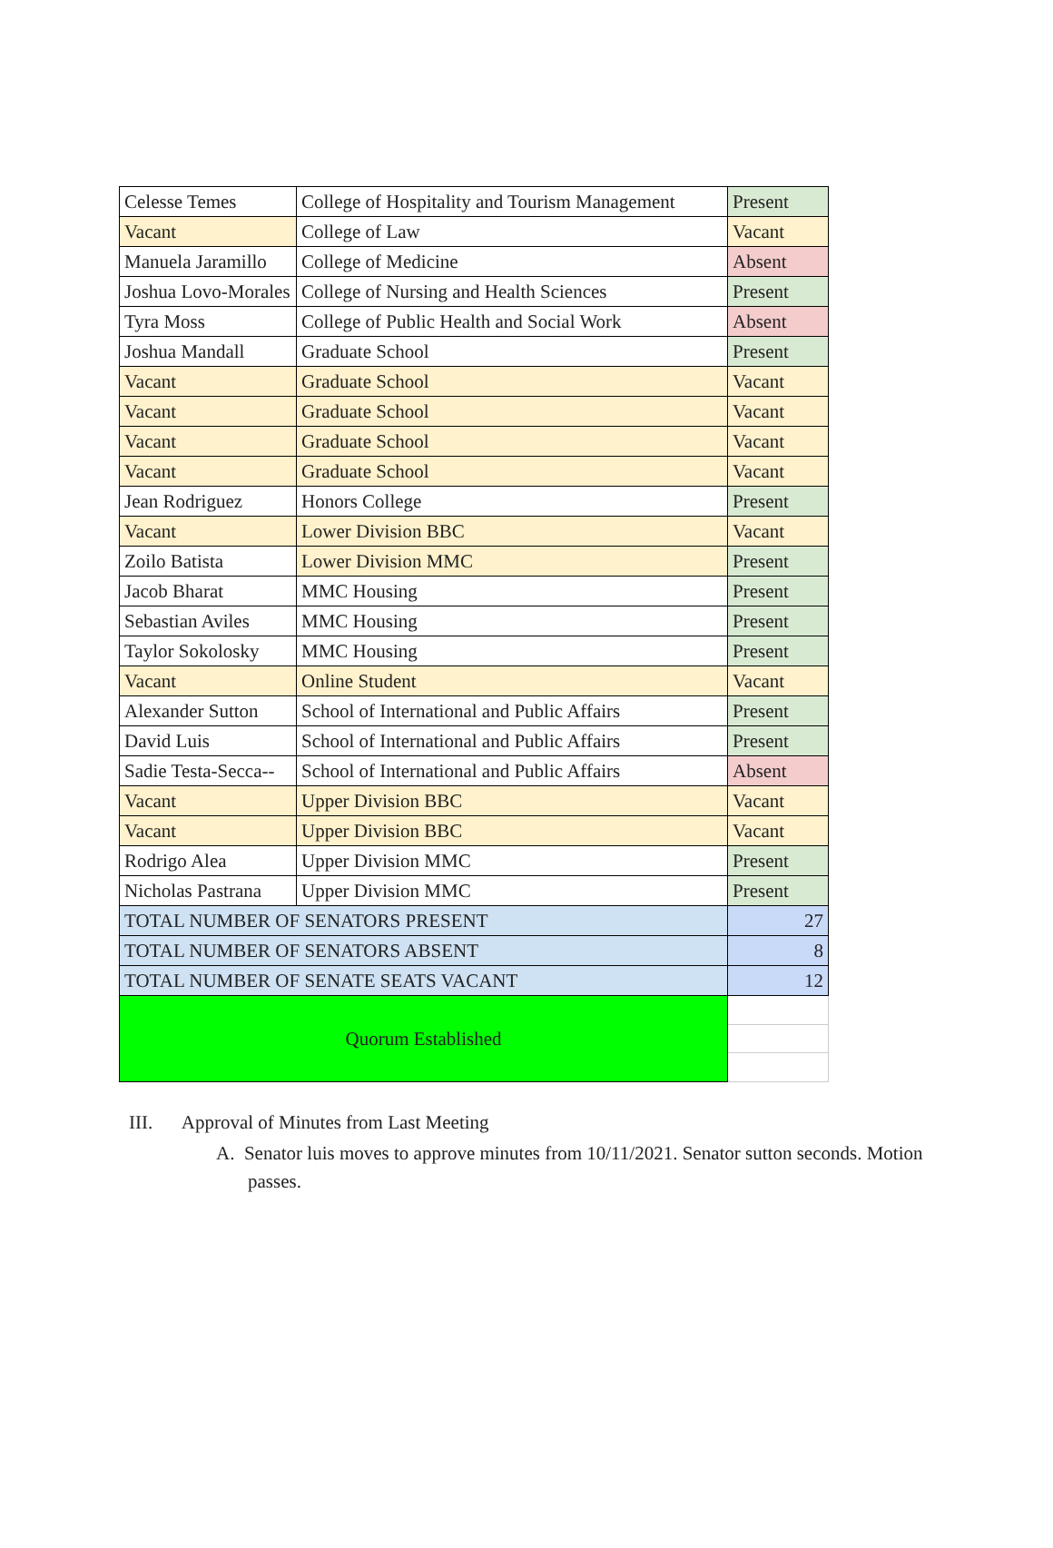| Celesse Temes | College of Hospitality and Tourism Management | Present |
| Vacant | College of Law | Vacant |
| Manuela Jaramillo | College of Medicine | Absent |
| Joshua Lovo-Morales | College of Nursing and Health Sciences | Present |
| Tyra Moss | College of Public Health and Social Work | Absent |
| Joshua Mandall | Graduate School | Present |
| Vacant | Graduate School | Vacant |
| Vacant | Graduate School | Vacant |
| Vacant | Graduate School | Vacant |
| Vacant | Graduate School | Vacant |
| Jean Rodriguez | Honors College | Present |
| Vacant | Lower Division BBC | Vacant |
| Zoilo Batista | Lower Division MMC | Present |
| Jacob Bharat | MMC Housing | Present |
| Sebastian Aviles | MMC Housing | Present |
| Taylor Sokolosky | MMC Housing | Present |
| Vacant | Online Student | Vacant |
| Alexander Sutton | School of International and Public Affairs | Present |
| David Luis | School of International and Public Affairs | Present |
| Sadie Testa-Secca-- | School of International and Public Affairs | Absent |
| Vacant | Upper Division BBC | Vacant |
| Vacant | Upper Division BBC | Vacant |
| Rodrigo Alea | Upper Division MMC | Present |
| Nicholas Pastrana | Upper Division MMC | Present |
| TOTAL NUMBER OF SENATORS PRESENT | | 27 |
| TOTAL NUMBER OF SENATORS ABSENT | | 8 |
| TOTAL NUMBER OF SENATE SEATS VACANT | | 12 |
| Quorum Established | | |
III. Approval of Minutes from Last Meeting
A. Senator luis moves to approve minutes from 10/11/2021. Senator sutton seconds. Motion passes.